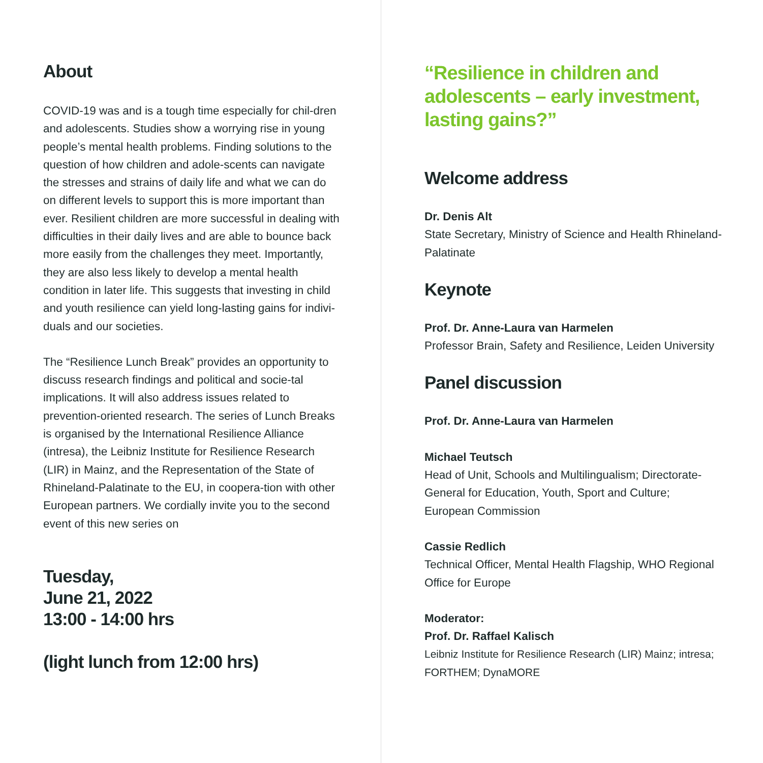About
COVID-19 was and is a tough time especially for chil-dren and adolescents. Studies show a worrying rise in young people’s mental health problems. Finding solutions to the question of how children and adole-scents can navigate the stresses and strains of daily life and what we can do on different levels to support this is more important than ever. Resilient children are more successful in dealing with difficulties in their daily lives and are able to bounce back more easily from the challenges they meet. Importantly, they are also less likely to develop a mental health condition in later life. This suggests that investing in child and youth resilience can yield long-lasting gains for indivi-duals and our societies.
The “Resilience Lunch Break” provides an opportunity to discuss research findings and political and socie-tal implications. It will also address issues related to prevention-oriented research. The series of Lunch Breaks is organised by the International Resilience Alliance (intresa), the Leibniz Institute for Resilience Research (LIR) in Mainz, and the Representation of the State of Rhineland-Palatinate to the EU, in coopera-tion with other European partners. We cordially invite you to the second event of this new series on
Tuesday,
June 21, 2022
13:00 - 14:00 hrs
(light lunch from 12:00 hrs)
“Resilience in children and adolescents – early investment, lasting gains?”
Welcome address
Dr. Denis Alt
State Secretary, Ministry of Science and Health Rhineland-Palatinate
Keynote
Prof. Dr. Anne-Laura van Harmelen
Professor Brain, Safety and Resilience, Leiden University
Panel discussion
Prof. Dr. Anne-Laura van Harmelen
Michael Teutsch
Head of Unit, Schools and Multilingualism; Directorate-General for Education, Youth, Sport and Culture; European Commission
Cassie Redlich
Technical Officer, Mental Health Flagship, WHO Regional Office for Europe
Moderator:
Prof. Dr. Raffael Kalisch
Leibniz Institute for Resilience Research (LIR) Mainz; intresa; FORTHEM; DynaMORE